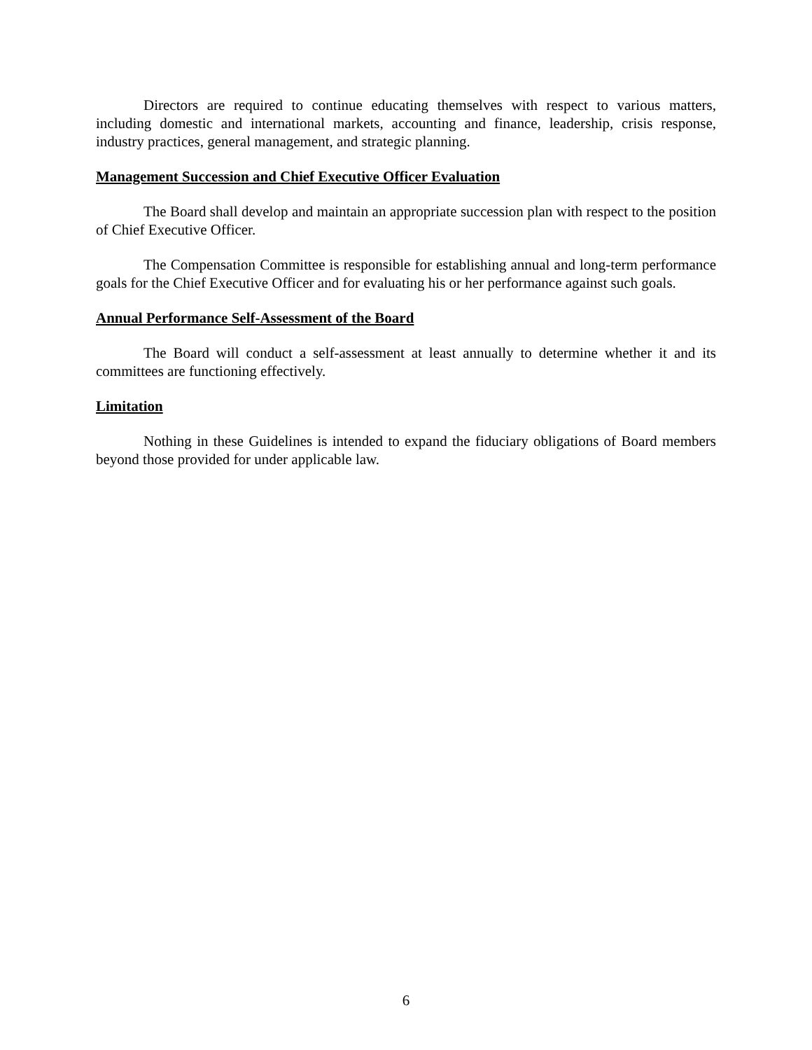Directors are required to continue educating themselves with respect to various matters, including domestic and international markets, accounting and finance, leadership, crisis response, industry practices, general management, and strategic planning.
Management Succession and Chief Executive Officer Evaluation
The Board shall develop and maintain an appropriate succession plan with respect to the position of Chief Executive Officer.
The Compensation Committee is responsible for establishing annual and long-term performance goals for the Chief Executive Officer and for evaluating his or her performance against such goals.
Annual Performance Self-Assessment of the Board
The Board will conduct a self-assessment at least annually to determine whether it and its committees are functioning effectively.
Limitation
Nothing in these Guidelines is intended to expand the fiduciary obligations of Board members beyond those provided for under applicable law.
6